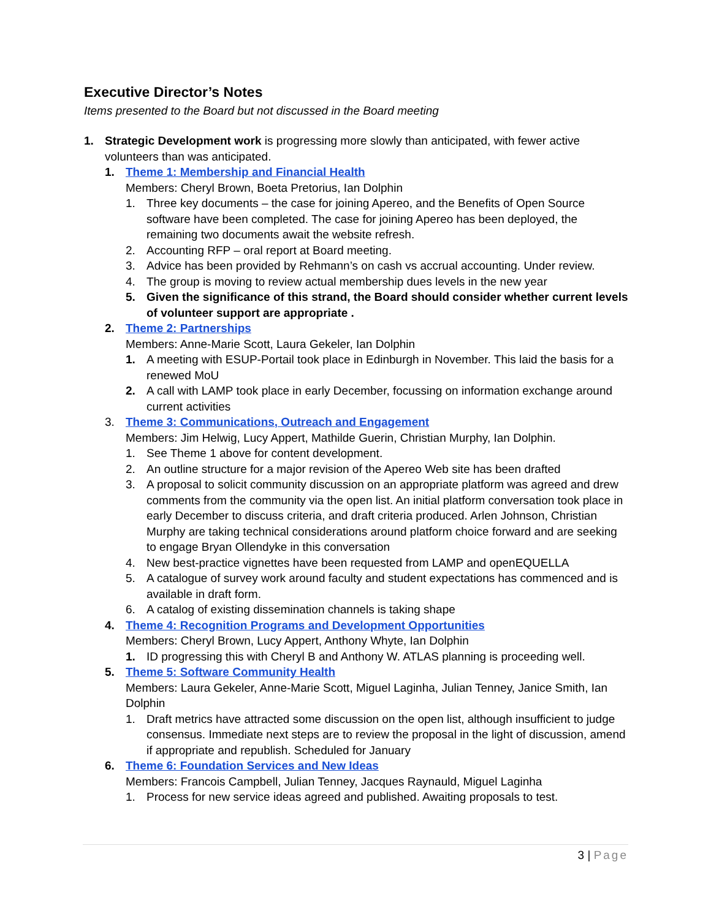Executive Director’s Notes
Items presented to the Board but not discussed in the Board meeting
1. Strategic Development work is progressing more slowly than anticipated, with fewer active volunteers than was anticipated.
1. Theme 1: Membership and Financial Health
Members: Cheryl Brown, Boeta Pretorius, Ian Dolphin
1. Three key documents – the case for joining Apereo, and the Benefits of Open Source software have been completed. The case for joining Apereo has been deployed, the remaining two documents await the website refresh.
2. Accounting RFP – oral report at Board meeting.
3. Advice has been provided by Rehmann’s on cash vs accrual accounting. Under review.
4. The group is moving to review actual membership dues levels in the new year
5. Given the significance of this strand, the Board should consider whether current levels of volunteer support are appropriate .
2. Theme 2: Partnerships
Members: Anne-Marie Scott, Laura Gekeler, Ian Dolphin
1. A meeting with ESUP-Portail took place in Edinburgh in November. This laid the basis for a renewed MoU
2. A call with LAMP took place in early December, focussing on information exchange around current activities
3. Theme 3: Communications, Outreach and Engagement
Members: Jim Helwig, Lucy Appert, Mathilde Guerin, Christian Murphy, Ian Dolphin.
1. See Theme 1 above for content development.
2. An outline structure for a major revision of the Apereo Web site has been drafted
3. A proposal to solicit community discussion on an appropriate platform was agreed and drew comments from the community via the open list. An initial platform conversation took place in early December to discuss criteria, and draft criteria produced. Arlen Johnson, Christian Murphy are taking technical considerations around platform choice forward and are seeking to engage Bryan Ollendyke in this conversation
4. New best-practice vignettes have been requested from LAMP and openEQUELLA
5. A catalogue of survey work around faculty and student expectations has commenced and is available in draft form.
6. A catalog of existing dissemination channels is taking shape
4. Theme 4: Recognition Programs and Development Opportunities
Members: Cheryl Brown, Lucy Appert, Anthony Whyte, Ian Dolphin
1. ID progressing this with Cheryl B and Anthony W. ATLAS planning is proceeding well.
5. Theme 5: Software Community Health
Members: Laura Gekeler, Anne-Marie Scott, Miguel Laginha, Julian Tenney, Janice Smith, Ian Dolphin
1. Draft metrics have attracted some discussion on the open list, although insufficient to judge consensus. Immediate next steps are to review the proposal in the light of discussion, amend if appropriate and republish. Scheduled for January
6. Theme 6: Foundation Services and New Ideas
Members: Francois Campbell, Julian Tenney, Jacques Raynauld, Miguel Laginha
1. Process for new service ideas agreed and published. Awaiting proposals to test.
3 | Page